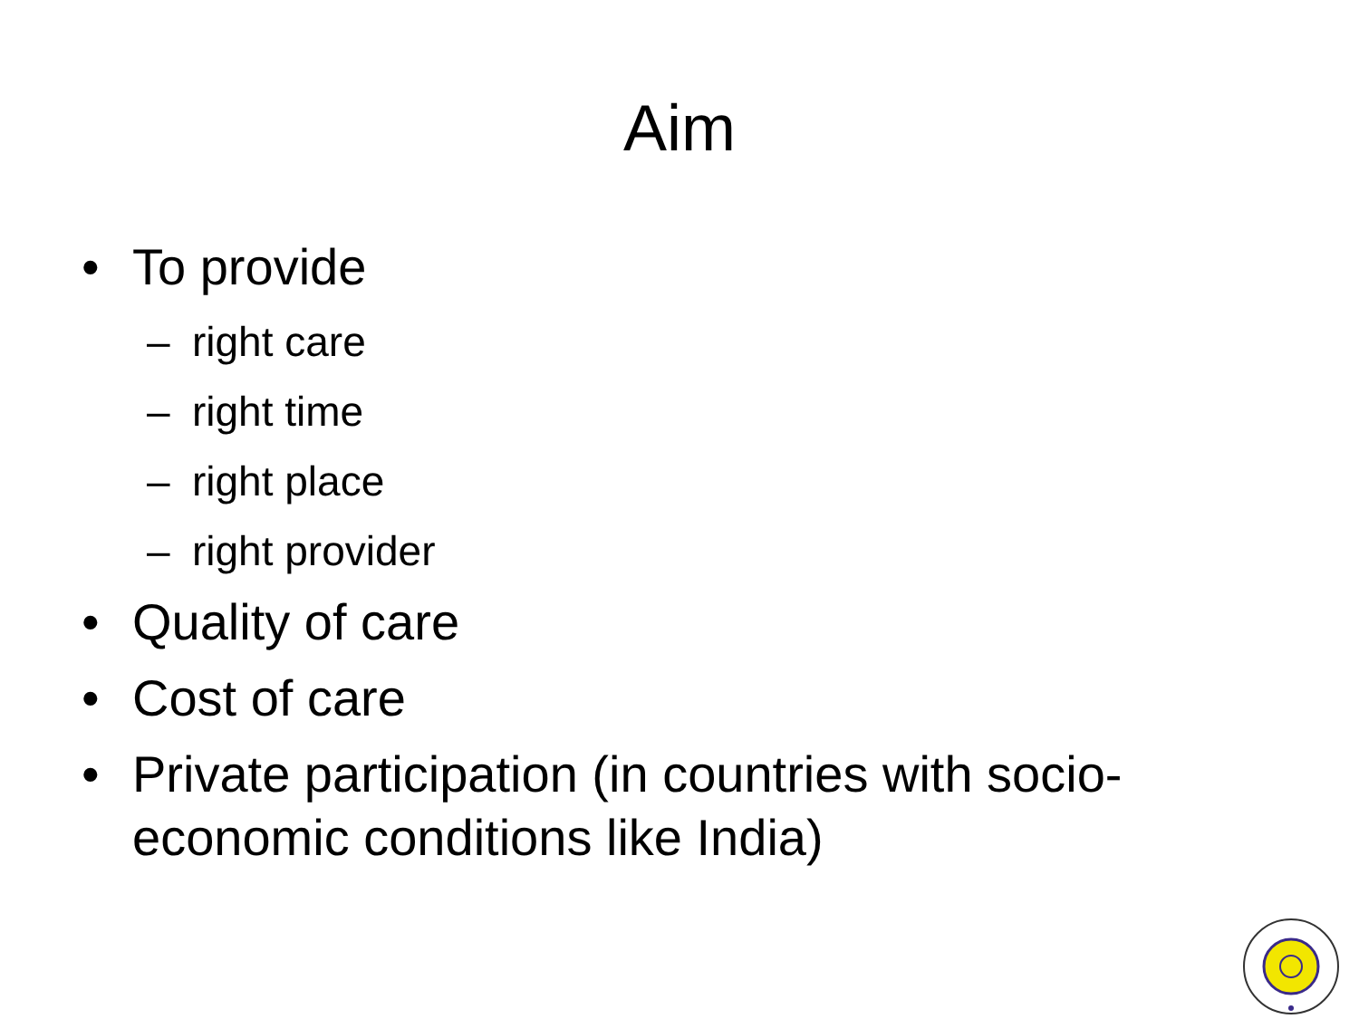Aim
• To provide
– right care
– right time
– right place
– right provider
• Quality of care
• Cost of care
• Private participation (in countries with socio-economic conditions like India)